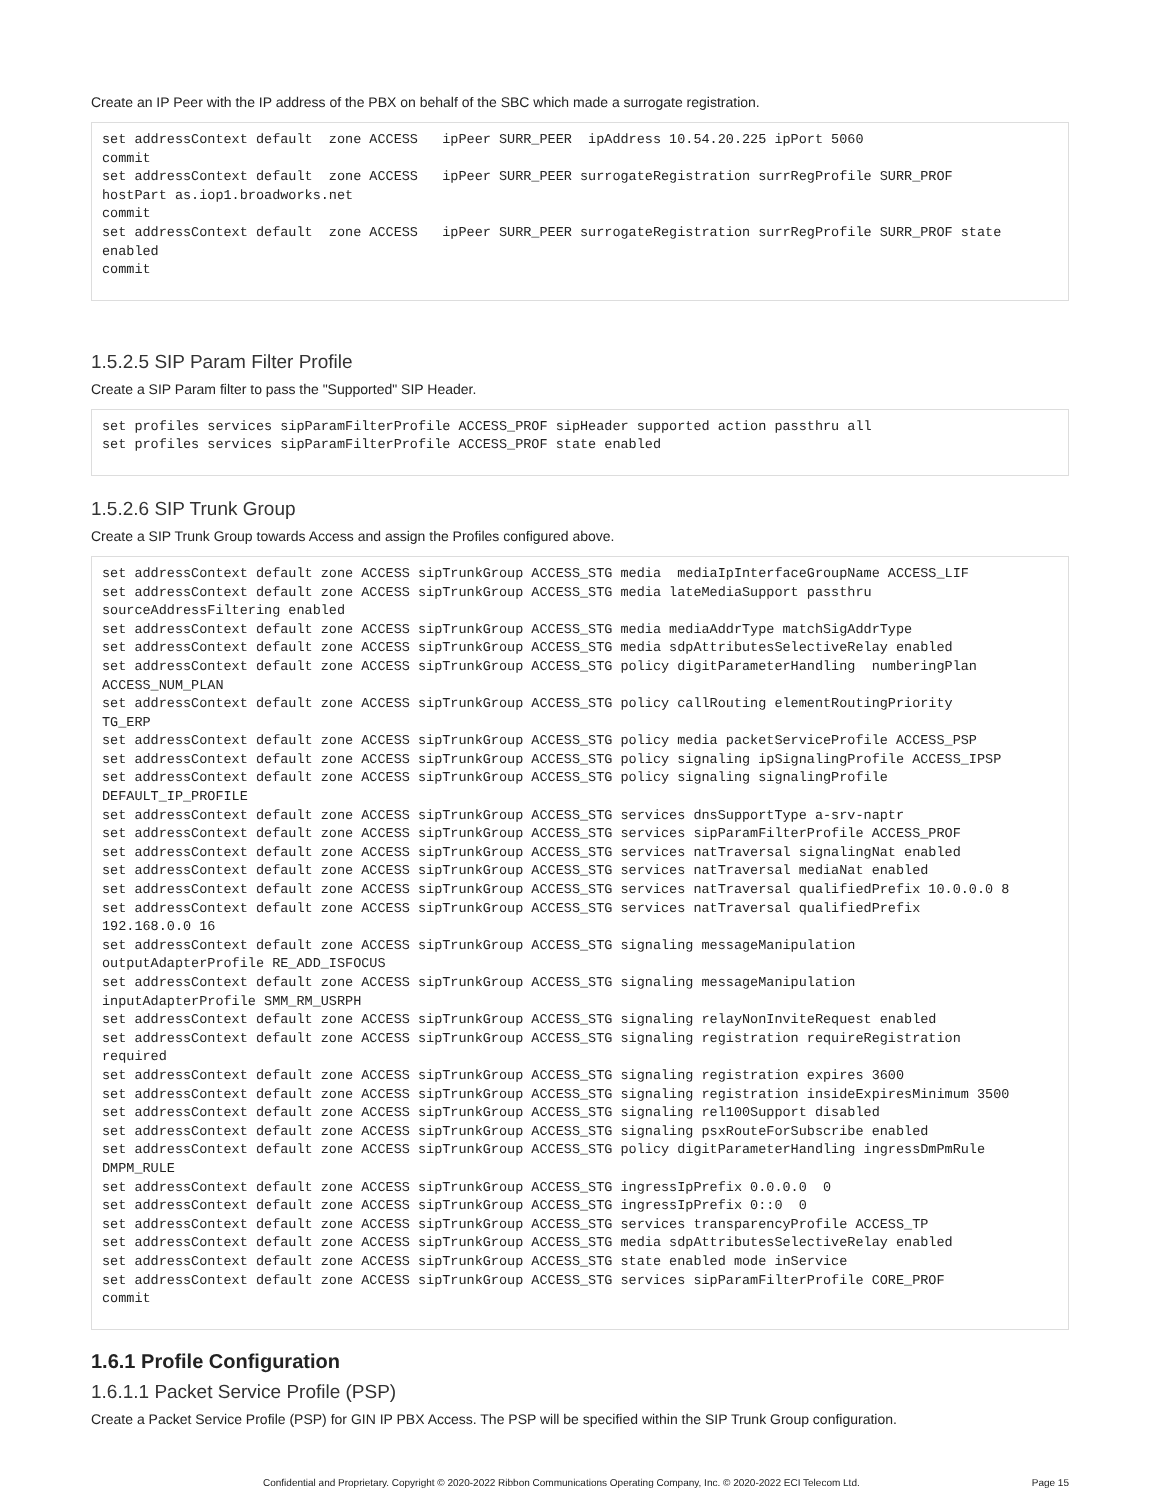Create an IP Peer with the IP address of the PBX on behalf of the SBC which made a surrogate registration.
set addressContext default  zone ACCESS   ipPeer SURR_PEER  ipAddress 10.54.20.225 ipPort 5060
commit
set addressContext default  zone ACCESS   ipPeer SURR_PEER surrogateRegistration surrRegProfile SURR_PROF
hostPart as.iop1.broadworks.net
commit
set addressContext default  zone ACCESS   ipPeer SURR_PEER surrogateRegistration surrRegProfile SURR_PROF state
enabled
commit
1.5.2.5 SIP Param Filter Profile
Create a SIP Param filter to pass the "Supported" SIP Header.
set profiles services sipParamFilterProfile ACCESS_PROF sipHeader supported action passthru all
set profiles services sipParamFilterProfile ACCESS_PROF state enabled
1.5.2.6 SIP Trunk Group
Create a SIP Trunk Group towards Access and assign the Profiles configured above.
set addressContext default zone ACCESS sipTrunkGroup ACCESS_STG media  mediaIpInterfaceGroupName ACCESS_LIF
set addressContext default zone ACCESS sipTrunkGroup ACCESS_STG media lateMediaSupport passthru
sourceAddressFiltering enabled
set addressContext default zone ACCESS sipTrunkGroup ACCESS_STG media mediaAddrType matchSigAddrType
set addressContext default zone ACCESS sipTrunkGroup ACCESS_STG media sdpAttributesSelectiveRelay enabled
set addressContext default zone ACCESS sipTrunkGroup ACCESS_STG policy digitParameterHandling  numberingPlan
ACCESS_NUM_PLAN
set addressContext default zone ACCESS sipTrunkGroup ACCESS_STG policy callRouting elementRoutingPriority
TG_ERP
set addressContext default zone ACCESS sipTrunkGroup ACCESS_STG policy media packetServiceProfile ACCESS_PSP
set addressContext default zone ACCESS sipTrunkGroup ACCESS_STG policy signaling ipSignalingProfile ACCESS_IPSP
set addressContext default zone ACCESS sipTrunkGroup ACCESS_STG policy signaling signalingProfile
DEFAULT_IP_PROFILE
set addressContext default zone ACCESS sipTrunkGroup ACCESS_STG services dnsSupportType a-srv-naptr
set addressContext default zone ACCESS sipTrunkGroup ACCESS_STG services sipParamFilterProfile ACCESS_PROF
set addressContext default zone ACCESS sipTrunkGroup ACCESS_STG services natTraversal signalingNat enabled
set addressContext default zone ACCESS sipTrunkGroup ACCESS_STG services natTraversal mediaNat enabled
set addressContext default zone ACCESS sipTrunkGroup ACCESS_STG services natTraversal qualifiedPrefix 10.0.0.0 8
set addressContext default zone ACCESS sipTrunkGroup ACCESS_STG services natTraversal qualifiedPrefix
192.168.0.0 16
set addressContext default zone ACCESS sipTrunkGroup ACCESS_STG signaling messageManipulation
outputAdapterProfile RE_ADD_ISFOCUS
set addressContext default zone ACCESS sipTrunkGroup ACCESS_STG signaling messageManipulation
inputAdapterProfile SMM_RM_USRPH
set addressContext default zone ACCESS sipTrunkGroup ACCESS_STG signaling relayNonInviteRequest enabled
set addressContext default zone ACCESS sipTrunkGroup ACCESS_STG signaling registration requireRegistration
required
set addressContext default zone ACCESS sipTrunkGroup ACCESS_STG signaling registration expires 3600
set addressContext default zone ACCESS sipTrunkGroup ACCESS_STG signaling registration insideExpiresMinimum 3500
set addressContext default zone ACCESS sipTrunkGroup ACCESS_STG signaling rel100Support disabled
set addressContext default zone ACCESS sipTrunkGroup ACCESS_STG signaling psxRouteForSubscribe enabled
set addressContext default zone ACCESS sipTrunkGroup ACCESS_STG policy digitParameterHandling ingressDmPmRule
DMPM_RULE
set addressContext default zone ACCESS sipTrunkGroup ACCESS_STG ingressIpPrefix 0.0.0.0  0
set addressContext default zone ACCESS sipTrunkGroup ACCESS_STG ingressIpPrefix 0::0  0
set addressContext default zone ACCESS sipTrunkGroup ACCESS_STG services transparencyProfile ACCESS_TP
set addressContext default zone ACCESS sipTrunkGroup ACCESS_STG media sdpAttributesSelectiveRelay enabled
set addressContext default zone ACCESS sipTrunkGroup ACCESS_STG state enabled mode inService
set addressContext default zone ACCESS sipTrunkGroup ACCESS_STG services sipParamFilterProfile CORE_PROF
commit
1.6.1 Profile Configuration
1.6.1.1 Packet Service Profile (PSP)
Create a Packet Service Profile (PSP) for GIN IP PBX Access. The PSP will be specified within the SIP Trunk Group configuration.
Confidential and Proprietary. Copyright © 2020-2022 Ribbon Communications Operating Company, Inc. © 2020-2022 ECI Telecom Ltd. Page 15